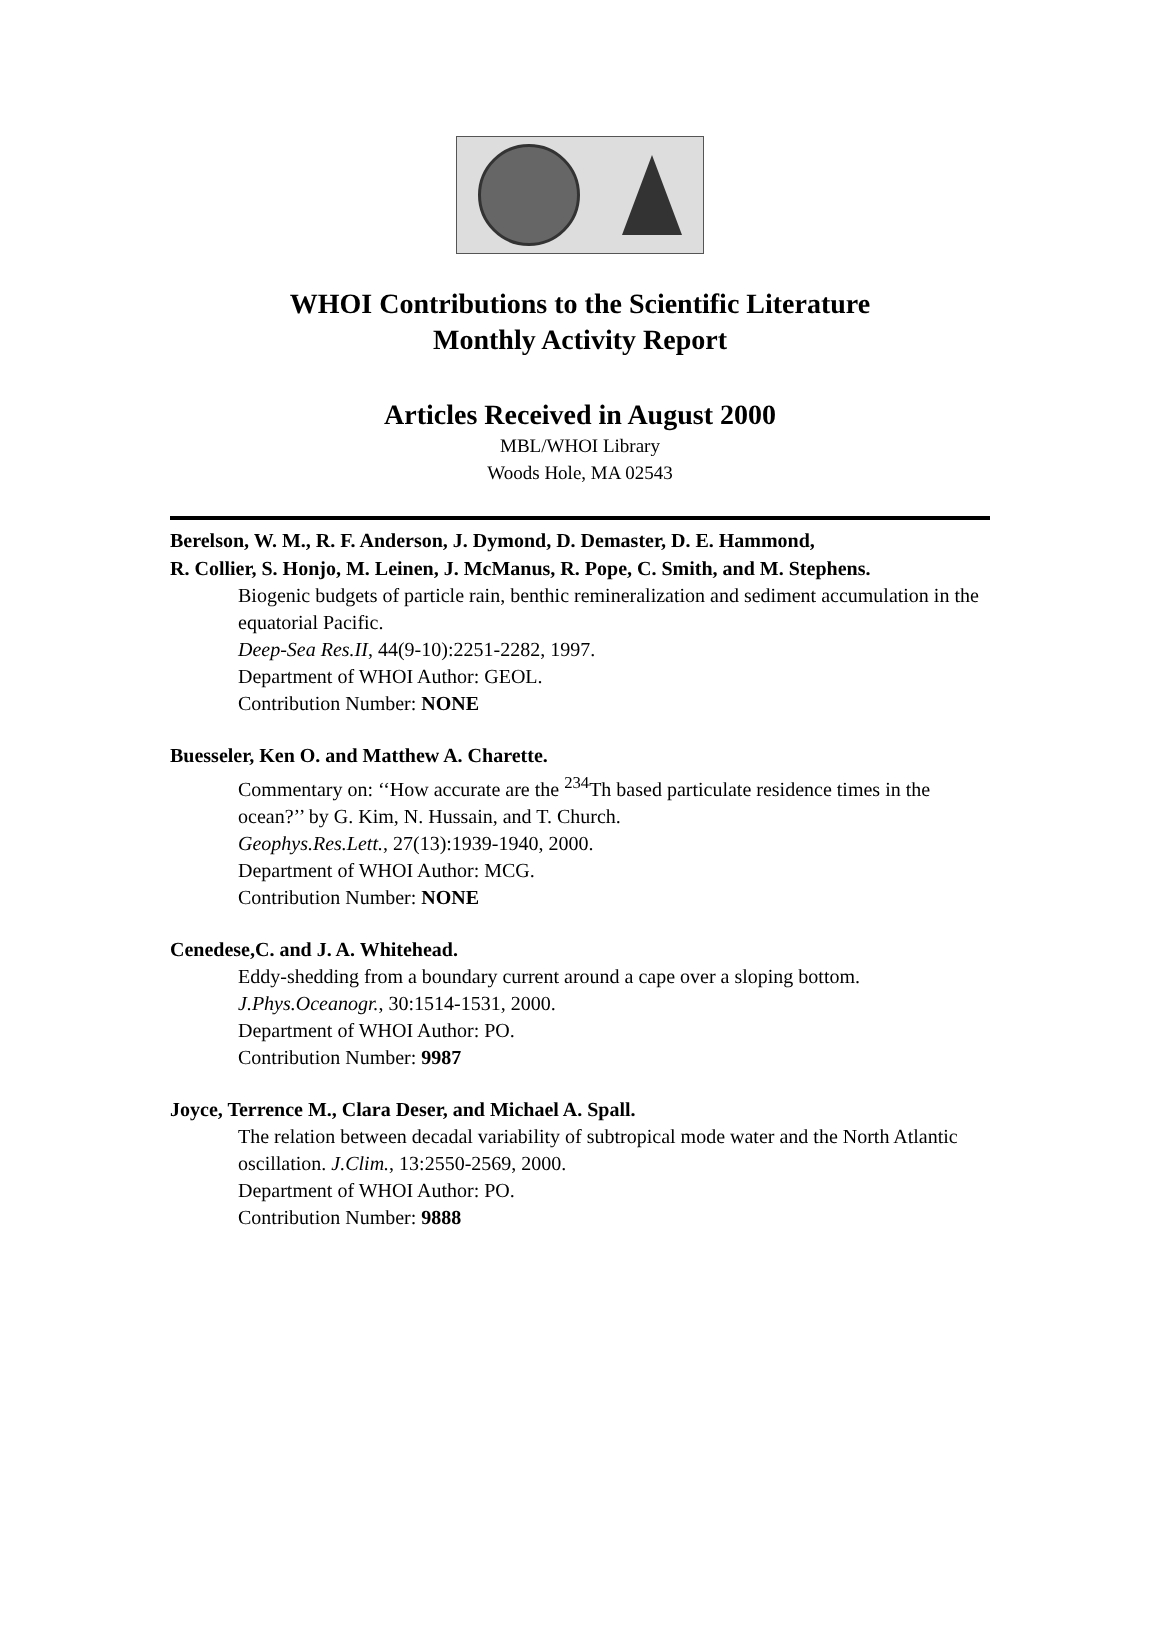WHOI Contributions to the Scientific Literature
Monthly Activity Report
Articles Received in August 2000
MBL/WHOI Library
Woods Hole, MA 02543
Berelson, W. M., R. F. Anderson, J. Dymond, D. Demaster, D. E. Hammond,
R. Collier, S. Honjo, M. Leinen, J. McManus, R. Pope, C. Smith, and M. Stephens.
Biogenic budgets of particle rain, benthic remineralization and sediment accumulation in the equatorial Pacific.
Deep-Sea Res.II, 44(9-10):2251-2282, 1997.
Department of WHOI Author: GEOL.
Contribution Number: NONE
Buesseler, Ken O. and Matthew A. Charette.
Commentary on: ‘‘How accurate are the <sup>234</sup>Th based particulate residence times in the ocean?’’ by G. Kim, N. Hussain, and T. Church.
Geophys.Res.Lett., 27(13):1939-1940, 2000.
Department of WHOI Author: MCG.
Contribution Number: NONE
Cenedese,C. and J. A. Whitehead.
Eddy-shedding from a boundary current around a cape over a sloping bottom.
J.Phys.Oceanogr., 30:1514-1531, 2000.
Department of WHOI Author: PO.
Contribution Number: 9987
Joyce, Terrence M., Clara Deser, and Michael A. Spall.
The relation between decadal variability of subtropical mode water and the North Atlantic oscillation. J.Clim., 13:2550-2569, 2000.
Department of WHOI Author: PO.
Contribution Number: 9888